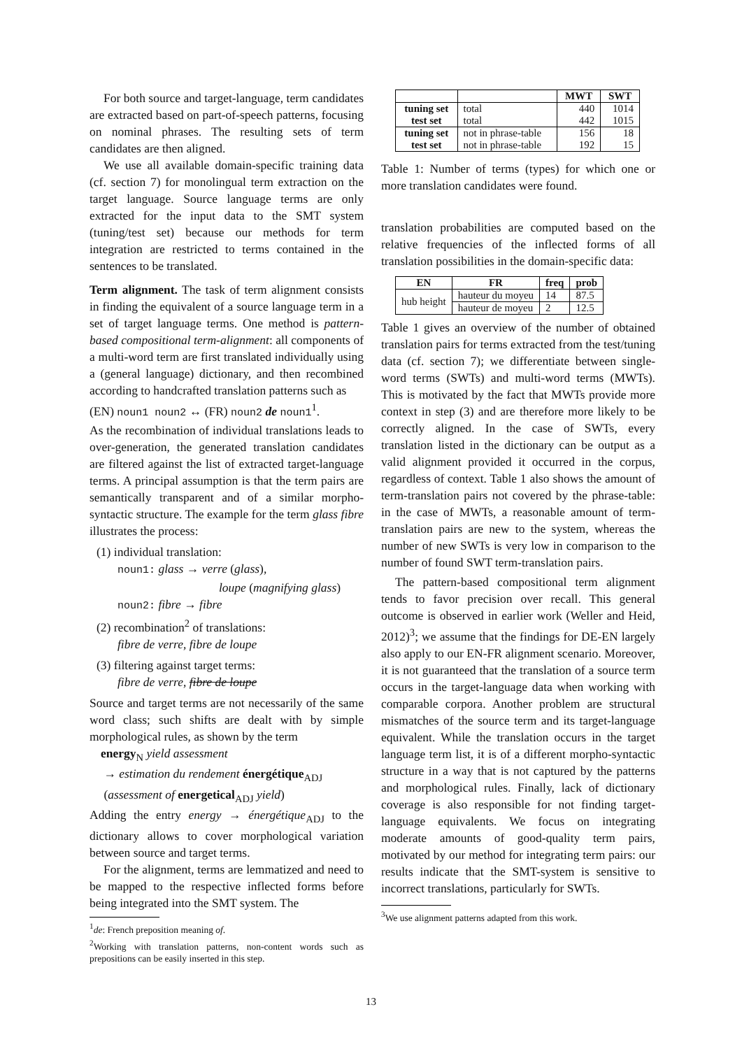For both source and target-language, term candidates are extracted based on part-of-speech patterns, focusing on nominal phrases. The resulting sets of term candidates are then aligned.
We use all available domain-specific training data (cf. section 7) for monolingual term extraction on the target language. Source language terms are only extracted for the input data to the SMT system (tuning/test set) because our methods for term integration are restricted to terms contained in the sentences to be translated.
Term alignment. The task of term alignment consists in finding the equivalent of a source language term in a set of target language terms. One method is pattern-based compositional term-alignment: all components of a multi-word term are first translated individually using a (general language) dictionary, and then recombined according to handcrafted translation patterns such as
(EN) noun1 noun2 ↔ (FR) noun2 de noun1<sup>1</sup>.
As the recombination of individual translations leads to over-generation, the generated translation candidates are filtered against the list of extracted target-language terms. A principal assumption is that the term pairs are semantically transparent and of a similar morpho-syntactic structure. The example for the term glass fibre illustrates the process:
(1) individual translation:
noun1: glass → verre (glass),
loupe (magnifying glass)
noun2: fibre → fibre
(2) recombination<sup>2</sup> of translations:
fibre de verre, fibre de loupe
(3) filtering against target terms:
fibre de verre, fibre de loupe
Source and target terms are not necessarily of the same word class; such shifts are dealt with by simple morphological rules, as shown by the term
energy<sub>N</sub> yield assessment
→ estimation du rendement énergétique<sub>ADJ</sub>
(assessment of energetical<sub>ADJ</sub> yield)
Adding the entry energy → énergétique<sub>ADJ</sub> to the dictionary allows to cover morphological variation between source and target terms.
For the alignment, terms are lemmatized and need to be mapped to the respective inflected forms before being integrated into the SMT system. The
<sup>1</sup> de: French preposition meaning of.
<sup>2</sup> Working with translation patterns, non-content words such as prepositions can be easily inserted in this step.
| | | MWT | SWT |
| --- | --- | --- | --- |
| tuning set | total | 440 | 1014 |
| test set | total | 442 | 1015 |
| tuning set | not in phrase-table | 156 | 18 |
| test set | not in phrase-table | 192 | 15 |
Table 1: Number of terms (types) for which one or more translation candidates were found.
translation probabilities are computed based on the relative frequencies of the inflected forms of all translation possibilities in the domain-specific data:
| EN | FR | freq | prob |
| --- | --- | --- | --- |
| hub height | hauteur du moyeu | 14 | 87.5 |
| | hauteur de moyeu | 2 | 12.5 |
Table 1 gives an overview of the number of obtained translation pairs for terms extracted from the test/tuning data (cf. section 7); we differentiate between single-word terms (SWTs) and multi-word terms (MWTs). This is motivated by the fact that MWTs provide more context in step (3) and are therefore more likely to be correctly aligned. In the case of SWTs, every translation listed in the dictionary can be output as a valid alignment provided it occurred in the corpus, regardless of context. Table 1 also shows the amount of term-translation pairs not covered by the phrase-table: in the case of MWTs, a reasonable amount of term-translation pairs are new to the system, whereas the number of new SWTs is very low in comparison to the number of found SWT term-translation pairs.
The pattern-based compositional term alignment tends to favor precision over recall. This general outcome is observed in earlier work (Weller and Heid, 2012)<sup>3</sup>; we assume that the findings for DE-EN largely also apply to our EN-FR alignment scenario. Moreover, it is not guaranteed that the translation of a source term occurs in the target-language data when working with comparable corpora. Another problem are structural mismatches of the source term and its target-language equivalent. While the translation occurs in the target language term list, it is of a different morpho-syntactic structure in a way that is not captured by the patterns and morphological rules. Finally, lack of dictionary coverage is also responsible for not finding target-language equivalents. We focus on integrating moderate amounts of good-quality term pairs, motivated by our method for integrating term pairs: our results indicate that the SMT-system is sensitive to incorrect translations, particularly for SWTs.
<sup>3</sup> We use alignment patterns adapted from this work.
13